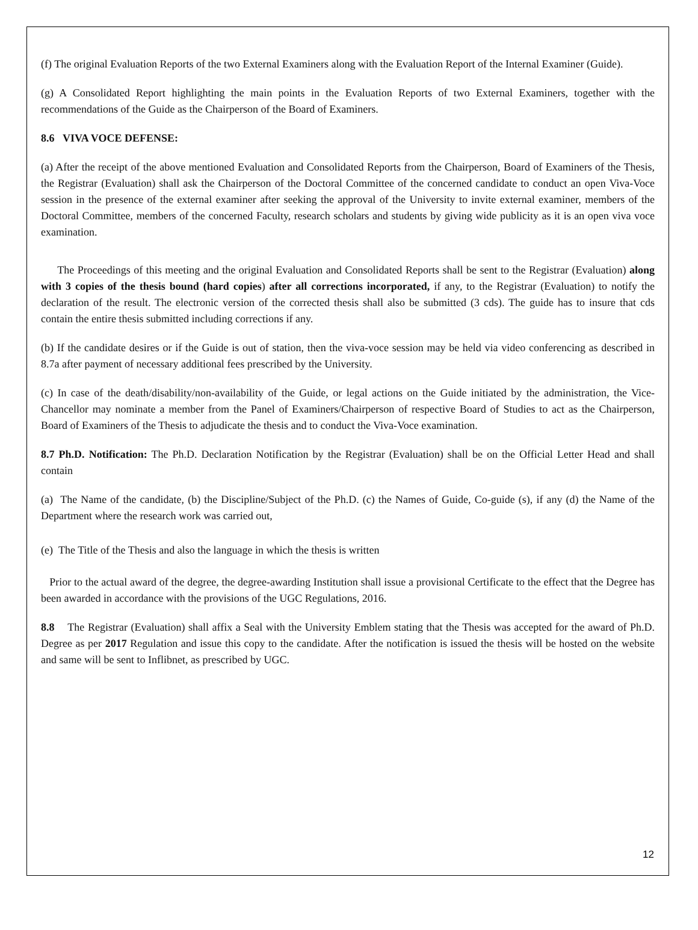(f) The original Evaluation Reports of the two External Examiners along with the Evaluation Report of the Internal Examiner (Guide).
(g) A Consolidated Report highlighting the main points in the Evaluation Reports of two External Examiners, together with the recommendations of the Guide as the Chairperson of the Board of Examiners.
8.6 VIVA VOCE DEFENSE:
(a) After the receipt of the above mentioned Evaluation and Consolidated Reports from the Chairperson, Board of Examiners of the Thesis, the Registrar (Evaluation) shall ask the Chairperson of the Doctoral Committee of the concerned candidate to conduct an open Viva-Voce session in the presence of the external examiner after seeking the approval of the University to invite external examiner, members of the Doctoral Committee, members of the concerned Faculty, research scholars and students by giving wide publicity as it is an open viva voce examination.
The Proceedings of this meeting and the original Evaluation and Consolidated Reports shall be sent to the Registrar (Evaluation) along with 3 copies of the thesis bound (hard copies) after all corrections incorporated, if any, to the Registrar (Evaluation) to notify the declaration of the result. The electronic version of the corrected thesis shall also be submitted (3 cds). The guide has to insure that cds contain the entire thesis submitted including corrections if any.
(b) If the candidate desires or if the Guide is out of station, then the viva-voce session may be held via video conferencing as described in 8.7a after payment of necessary additional fees prescribed by the University.
(c) In case of the death/disability/non-availability of the Guide, or legal actions on the Guide initiated by the administration, the Vice-Chancellor may nominate a member from the Panel of Examiners/Chairperson of respective Board of Studies to act as the Chairperson, Board of Examiners of the Thesis to adjudicate the thesis and to conduct the Viva-Voce examination.
8.7 Ph.D. Notification: The Ph.D. Declaration Notification by the Registrar (Evaluation) shall be on the Official Letter Head and shall contain
(a) The Name of the candidate, (b) the Discipline/Subject of the Ph.D. (c) the Names of Guide, Co-guide (s), if any (d) the Name of the Department where the research work was carried out,
(e) The Title of the Thesis and also the language in which the thesis is written
Prior to the actual award of the degree, the degree-awarding Institution shall issue a provisional Certificate to the effect that the Degree has been awarded in accordance with the provisions of the UGC Regulations, 2016.
8.8 The Registrar (Evaluation) shall affix a Seal with the University Emblem stating that the Thesis was accepted for the award of Ph.D. Degree as per 2017 Regulation and issue this copy to the candidate. After the notification is issued the thesis will be hosted on the website and same will be sent to Inflibnet, as prescribed by UGC.
12